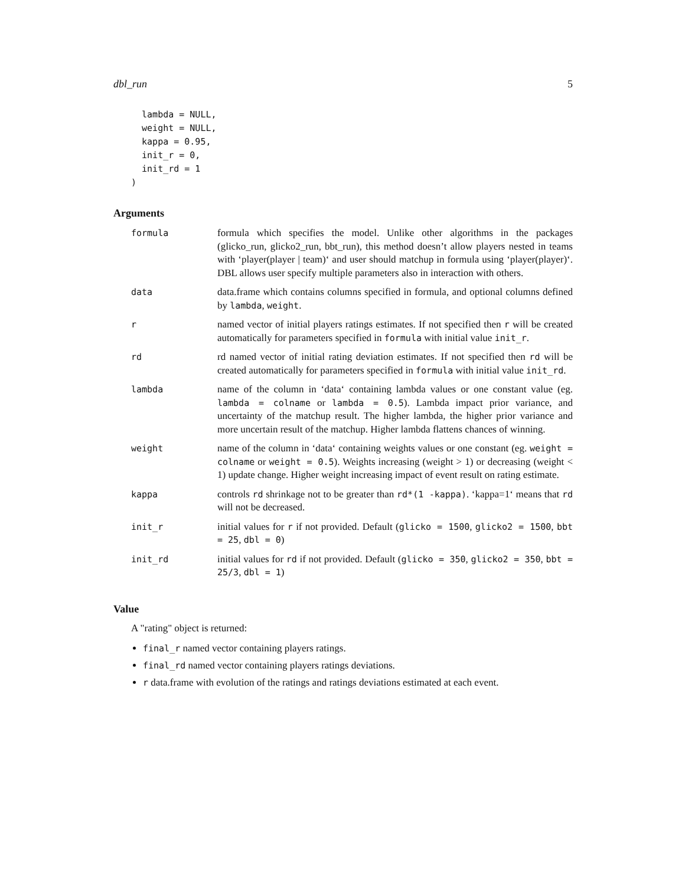dbl_run 5
  lambda = NULL,
  weight = NULL,
  kappa = 0.95,
  init_r = 0,
  init_rd = 1
)
Arguments
| formula | formula which specifies the model. Unlike other algorithms in the packages (glicko_run, glicko2_run, bbt_run), this method doesn’t allow players nested in teams with ‘player(player / team)‘ and user should matchup in formula using ‘player(player)‘. DBL allows user specify multiple parameters also in interaction with others. |
| data | data.frame which contains columns specified in formula, and optional columns defined by lambda , weight . |
| r | named vector of initial players ratings estimates. If not specified then r will be created automatically for parameters specified in formula with initial value init_r . |
| rd | rd named vector of initial rating deviation estimates. If not specified then rd will be created automatically for parameters specified in formula with initial value init_rd . |
| lambda | name of the column in ‘data‘ containing lambda values or one constant value (eg. lambda = colname or lambda = 0.5 ). Lambda impact prior variance, and uncertainty of the matchup result. The higher lambda, the higher prior variance and more uncertain result of the matchup. Higher lambda flattens chances of winning. |
| weight | name of the column in ‘data‘ containing weights values or one constant (eg. weight = colname or weight = 0.5 ). Weights increasing (weight > 1) or decreasing (weight < 1) update change. Higher weight increasing impact of event result on rating estimate. |
| kappa | controls rd shrinkage not to be greater than rd*(1 -kappa) . ‘kappa=1‘ means that rd will not be decreased. |
| init_r | initial values for r if not provided. Default ( glicko = 1500 , glicko2 = 1500 , bbt = 25 , dbl = 0 ) |
| init_rd | initial values for rd if not provided. Default ( glicko = 350 , glicko2 = 350 , bbt = 25/3 , dbl = 1 ) |
Value
A "rating" object is returned:
final_r named vector containing players ratings.
final_rd named vector containing players ratings deviations.
r data.frame with evolution of the ratings and ratings deviations estimated at each event.